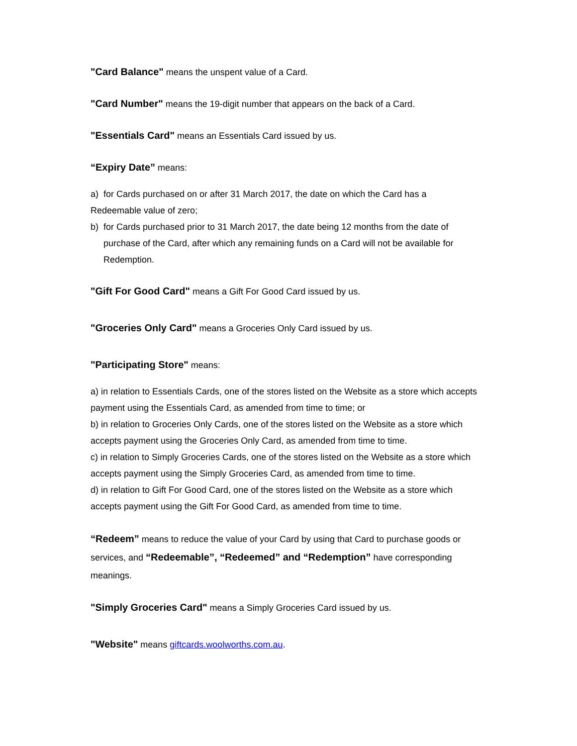"Card Balance" means the unspent value of a Card.
"Card Number" means the 19-digit number that appears on the back of a Card.
"Essentials Card" means an Essentials Card issued by us.
“Expiry Date” means:
a) for Cards purchased on or after 31 March 2017, the date on which the Card has a Redeemable value of zero;
b) for Cards purchased prior to 31 March 2017, the date being 12 months from the date of purchase of the Card, after which any remaining funds on a Card will not be available for Redemption.
"Gift For Good Card" means a Gift For Good Card issued by us.
"Groceries Only Card" means a Groceries Only Card issued by us.
"Participating Store" means:
a) in relation to Essentials Cards, one of the stores listed on the Website as a store which accepts payment using the Essentials Card, as amended from time to time; or
b) in relation to Groceries Only Cards, one of the stores listed on the Website as a store which accepts payment using the Groceries Only Card, as amended from time to time.
c) in relation to Simply Groceries Cards, one of the stores listed on the Website as a store which accepts payment using the Simply Groceries Card, as amended from time to time.
d) in relation to Gift For Good Card, one of the stores listed on the Website as a store which accepts payment using the Gift For Good Card, as amended from time to time.
“Redeem” means to reduce the value of your Card by using that Card to purchase goods or services, and “Redeemable”, “Redeemed” and “Redemption” have corresponding meanings.
"Simply Groceries Card" means a Simply Groceries Card issued by us.
"Website" means giftcards.woolworths.com.au.